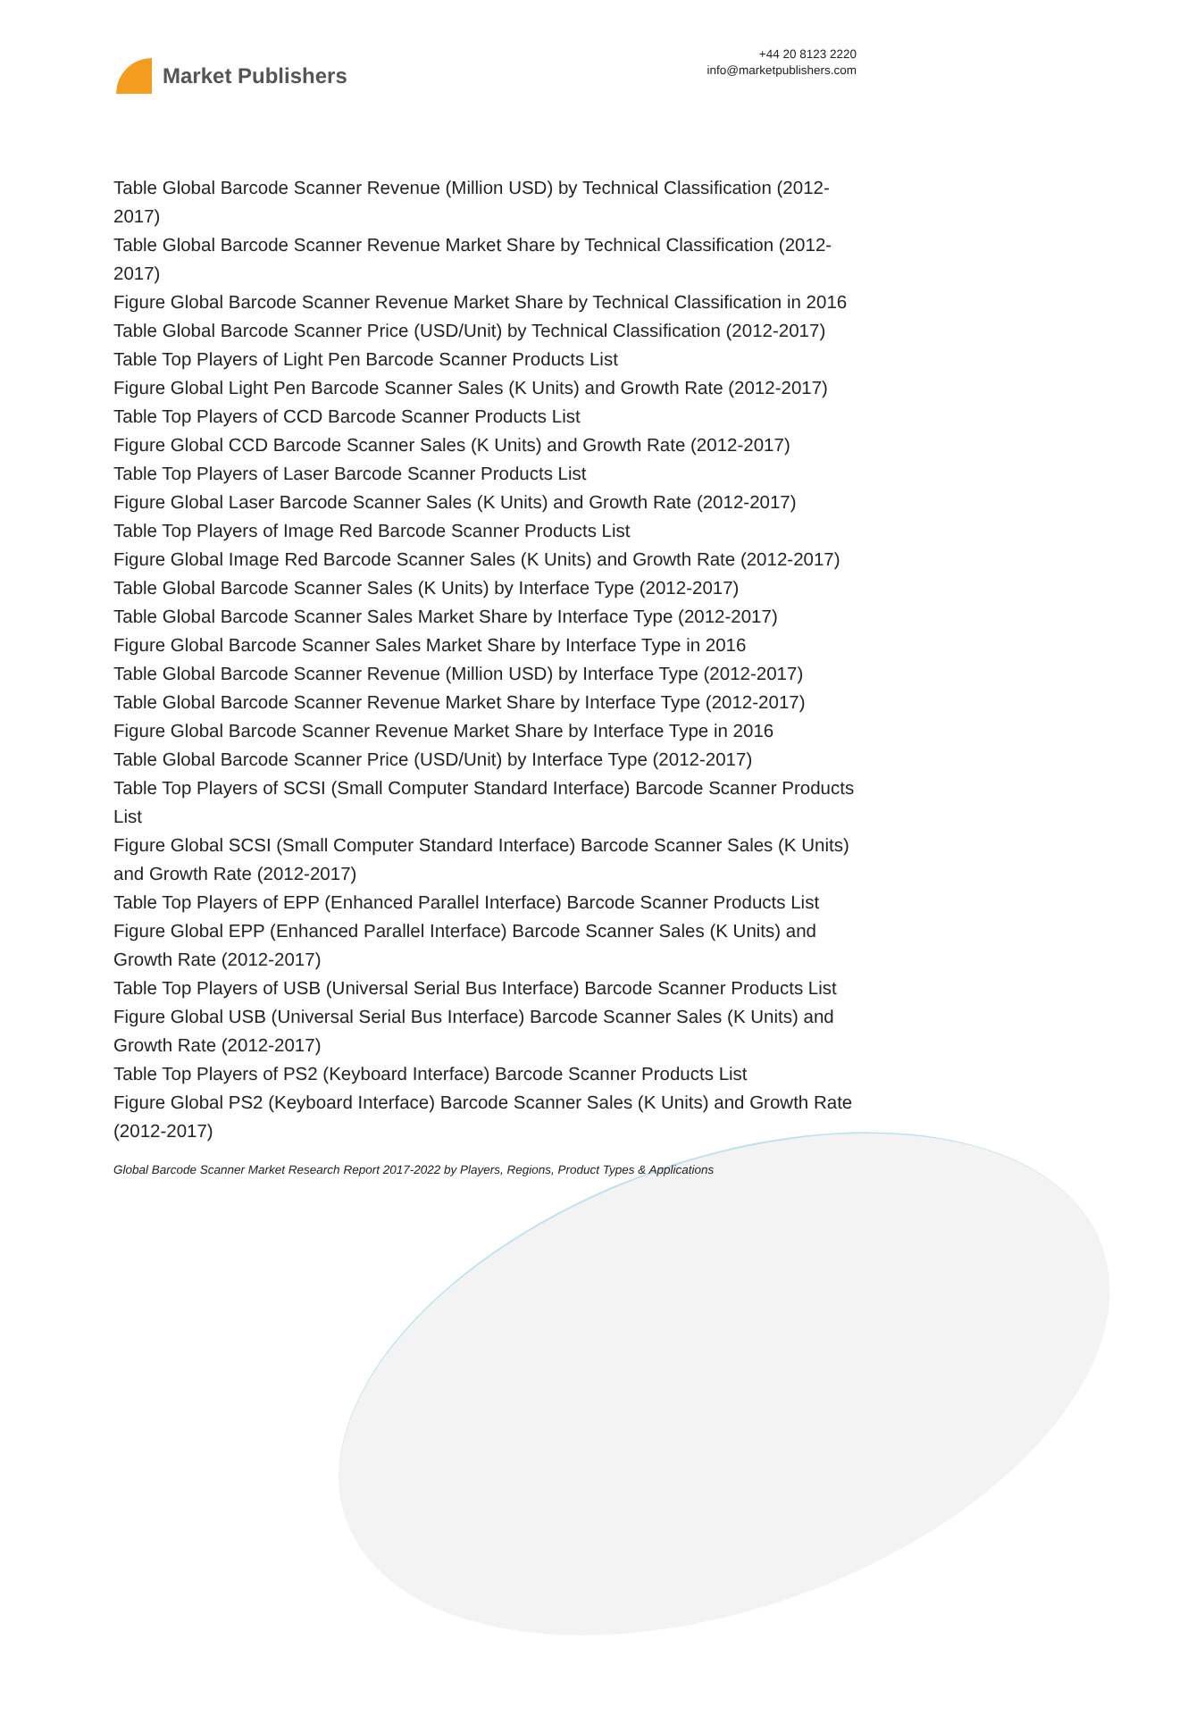Market Publishers
+44 20 8123 2220
info@marketpublishers.com
Table Global Barcode Scanner Revenue (Million USD) by Technical Classification (2012-2017)
Table Global Barcode Scanner Revenue Market Share by Technical Classification (2012-2017)
Figure Global Barcode Scanner Revenue Market Share by Technical Classification in 2016
Table Global Barcode Scanner Price (USD/Unit) by Technical Classification (2012-2017)
Table Top Players of Light Pen Barcode Scanner Products List
Figure Global Light Pen Barcode Scanner Sales (K Units) and Growth Rate (2012-2017)
Table Top Players of CCD Barcode Scanner Products List
Figure Global CCD Barcode Scanner Sales (K Units) and Growth Rate (2012-2017)
Table Top Players of Laser Barcode Scanner Products List
Figure Global Laser Barcode Scanner Sales (K Units) and Growth Rate (2012-2017)
Table Top Players of Image Red Barcode Scanner Products List
Figure Global Image Red Barcode Scanner Sales (K Units) and Growth Rate (2012-2017)
Table Global Barcode Scanner Sales (K Units) by Interface Type (2012-2017)
Table Global Barcode Scanner Sales Market Share by Interface Type (2012-2017)
Figure Global Barcode Scanner Sales Market Share by Interface Type in 2016
Table Global Barcode Scanner Revenue (Million USD) by Interface Type (2012-2017)
Table Global Barcode Scanner Revenue Market Share by Interface Type (2012-2017)
Figure Global Barcode Scanner Revenue Market Share by Interface Type in 2016
Table Global Barcode Scanner Price (USD/Unit) by Interface Type (2012-2017)
Table Top Players of SCSI (Small Computer Standard Interface) Barcode Scanner Products List
Figure Global SCSI (Small Computer Standard Interface) Barcode Scanner Sales (K Units) and Growth Rate (2012-2017)
Table Top Players of EPP (Enhanced Parallel Interface) Barcode Scanner Products List
Figure Global EPP (Enhanced Parallel Interface) Barcode Scanner Sales (K Units) and Growth Rate (2012-2017)
Table Top Players of USB (Universal Serial Bus Interface) Barcode Scanner Products List
Figure Global USB (Universal Serial Bus Interface) Barcode Scanner Sales (K Units) and Growth Rate (2012-2017)
Table Top Players of PS2 (Keyboard Interface) Barcode Scanner Products List
Figure Global PS2 (Keyboard Interface) Barcode Scanner Sales (K Units) and Growth Rate (2012-2017)
Global Barcode Scanner Market Research Report 2017-2022 by Players, Regions, Product Types & Applications